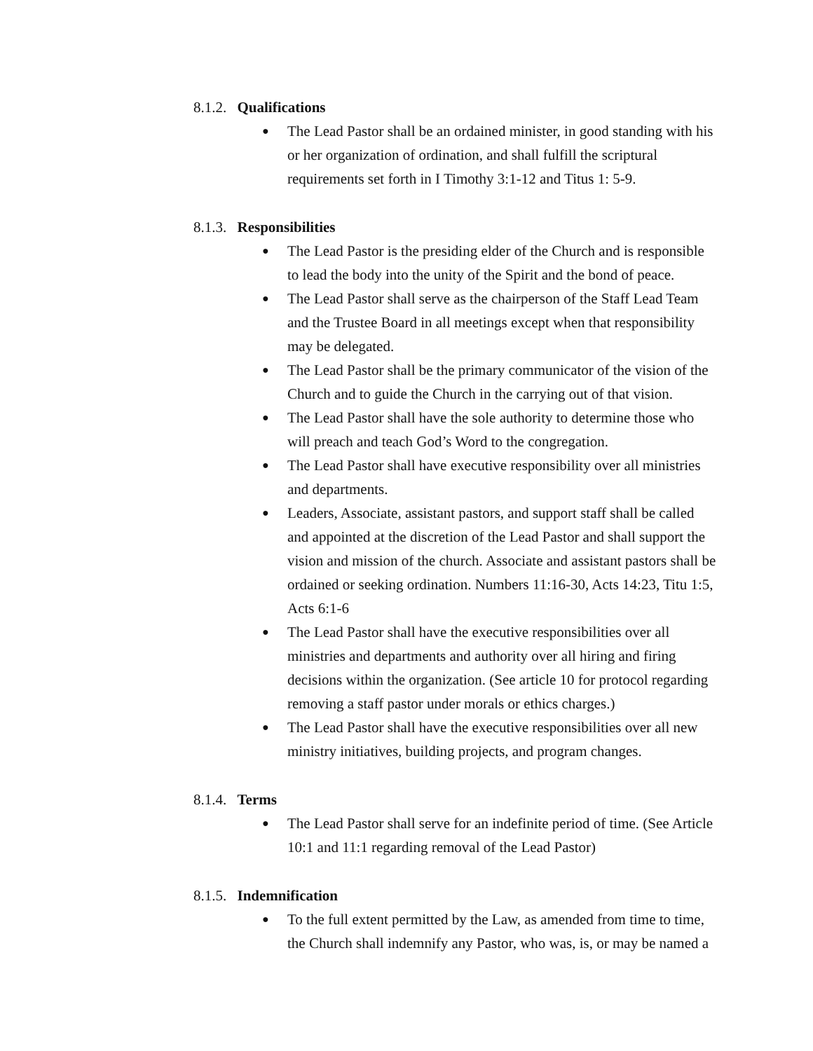8.1.2. Qualifications
● The Lead Pastor shall be an ordained minister, in good standing with his or her organization of ordination, and shall fulfill the scriptural requirements set forth in I Timothy 3:1-12 and Titus 1: 5-9.
8.1.3. Responsibilities
● The Lead Pastor is the presiding elder of the Church and is responsible to lead the body into the unity of the Spirit and the bond of peace.
● The Lead Pastor shall serve as the chairperson of the Staff Lead Team and the Trustee Board in all meetings except when that responsibility may be delegated.
● The Lead Pastor shall be the primary communicator of the vision of the Church and to guide the Church in the carrying out of that vision.
● The Lead Pastor shall have the sole authority to determine those who will preach and teach God’s Word to the congregation.
● The Lead Pastor shall have executive responsibility over all ministries and departments.
● Leaders, Associate, assistant pastors, and support staff shall be called and appointed at the discretion of the Lead Pastor and shall support the vision and mission of the church. Associate and assistant pastors shall be ordained or seeking ordination. Numbers 11:16-30, Acts 14:23, Titu 1:5, Acts 6:1-6
● The Lead Pastor shall have the executive responsibilities over all ministries and departments and authority over all hiring and firing decisions within the organization. (See article 10 for protocol regarding removing a staff pastor under morals or ethics charges.)
● The Lead Pastor shall have the executive responsibilities over all new ministry initiatives, building projects, and program changes.
8.1.4. Terms
● The Lead Pastor shall serve for an indefinite period of time. (See Article 10:1 and 11:1 regarding removal of the Lead Pastor)
8.1.5. Indemnification
● To the full extent permitted by the Law, as amended from time to time, the Church shall indemnify any Pastor, who was, is, or may be named a